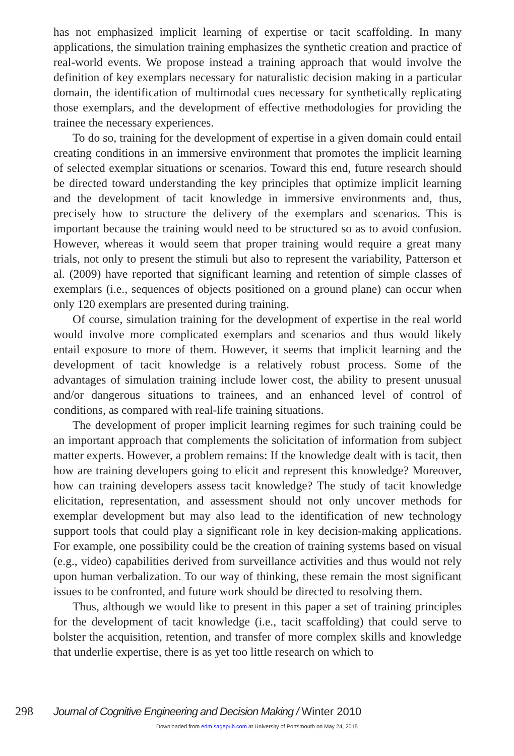has not emphasized implicit learning of expertise or tacit scaffolding. In many applications, the simulation training emphasizes the synthetic creation and practice of real-world events. We propose instead a training approach that would involve the definition of key exemplars necessary for naturalistic decision making in a particular domain, the identification of multimodal cues necessary for synthetically replicating those exemplars, and the development of effective methodologies for providing the trainee the necessary experiences.
To do so, training for the development of expertise in a given domain could entail creating conditions in an immersive environment that promotes the implicit learning of selected exemplar situations or scenarios. Toward this end, future research should be directed toward understanding the key principles that optimize implicit learning and the development of tacit knowledge in immersive environments and, thus, precisely how to structure the delivery of the exemplars and scenarios. This is important because the training would need to be structured so as to avoid confusion. However, whereas it would seem that proper training would require a great many trials, not only to present the stimuli but also to represent the variability, Patterson et al. (2009) have reported that significant learning and retention of simple classes of exemplars (i.e., sequences of objects positioned on a ground plane) can occur when only 120 exemplars are presented during training.
Of course, simulation training for the development of expertise in the real world would involve more complicated exemplars and scenarios and thus would likely entail exposure to more of them. However, it seems that implicit learning and the development of tacit knowledge is a relatively robust process. Some of the advantages of simulation training include lower cost, the ability to present unusual and/or dangerous situations to trainees, and an enhanced level of control of conditions, as compared with real-life training situations.
The development of proper implicit learning regimes for such training could be an important approach that complements the solicitation of information from subject matter experts. However, a problem remains: If the knowledge dealt with is tacit, then how are training developers going to elicit and represent this knowledge? Moreover, how can training developers assess tacit knowledge? The study of tacit knowledge elicitation, representation, and assessment should not only uncover methods for exemplar development but may also lead to the identification of new technology support tools that could play a significant role in key decision-making applications. For example, one possibility could be the creation of training systems based on visual (e.g., video) capabilities derived from surveillance activities and thus would not rely upon human verbalization. To our way of thinking, these remain the most significant issues to be confronted, and future work should be directed to resolving them.
Thus, although we would like to present in this paper a set of training principles for the development of tacit knowledge (i.e., tacit scaffolding) that could serve to bolster the acquisition, retention, and transfer of more complex skills and knowledge that underlie expertise, there is as yet too little research on which to
298 Journal of Cognitive Engineering and Decision Making / Winter 2010
Downloaded from edm.sagepub.com at University of Portsmouth on May 24, 2015